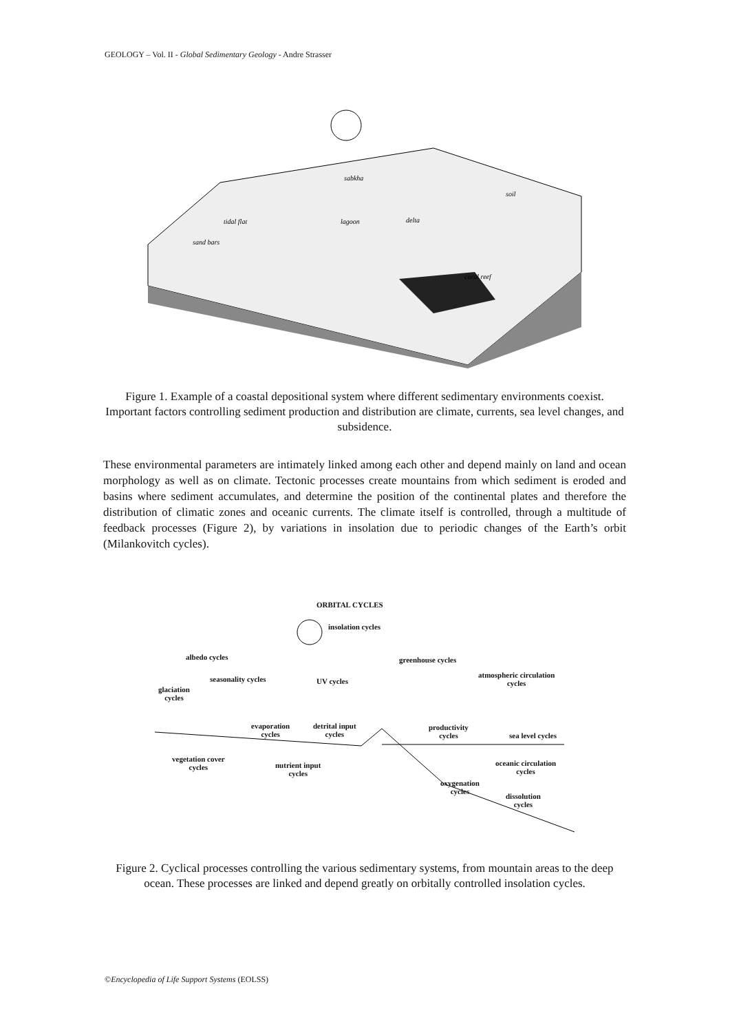GEOLOGY – Vol. II - Global Sedimentary Geology - Andre Strasser
sabkha
tidal flat
sand bars
lagoon
delta
soil
coral reef
Figure 1. Example of a coastal depositional system where different sedimentary environments coexist. Important factors controlling sediment production and distribution are climate, currents, sea level changes, and subsidence.
These environmental parameters are intimately linked among each other and depend mainly on land and ocean morphology as well as on climate. Tectonic processes create mountains from which sediment is eroded and basins where sediment accumulates, and determine the position of the continental plates and therefore the distribution of climatic zones and oceanic currents. The climate itself is controlled, through a multitude of feedback processes (Figure 2), by variations in insolation due to periodic changes of the Earth’s orbit (Milankovitch cycles).
ORBITAL CYCLES
insolation cycles
albedo cycles greenhouse cycles
atmospheric circulation
cycles
seasonality cycles UV cycles
glaciation
cycles
evaporation
cycles
detrital input
cycles
productivity
cycles sea level cycles
vegetation cover
cycles nutrient input
cycles
oceanic circulation
cycles
oxygenation
cycles dissolution
cycles
Figure 2. Cyclical processes controlling the various sedimentary systems, from mountain areas to the deep ocean. These processes are linked and depend greatly on orbitally controlled insolation cycles.
©Encyclopedia of Life Support Systems (EOLSS)